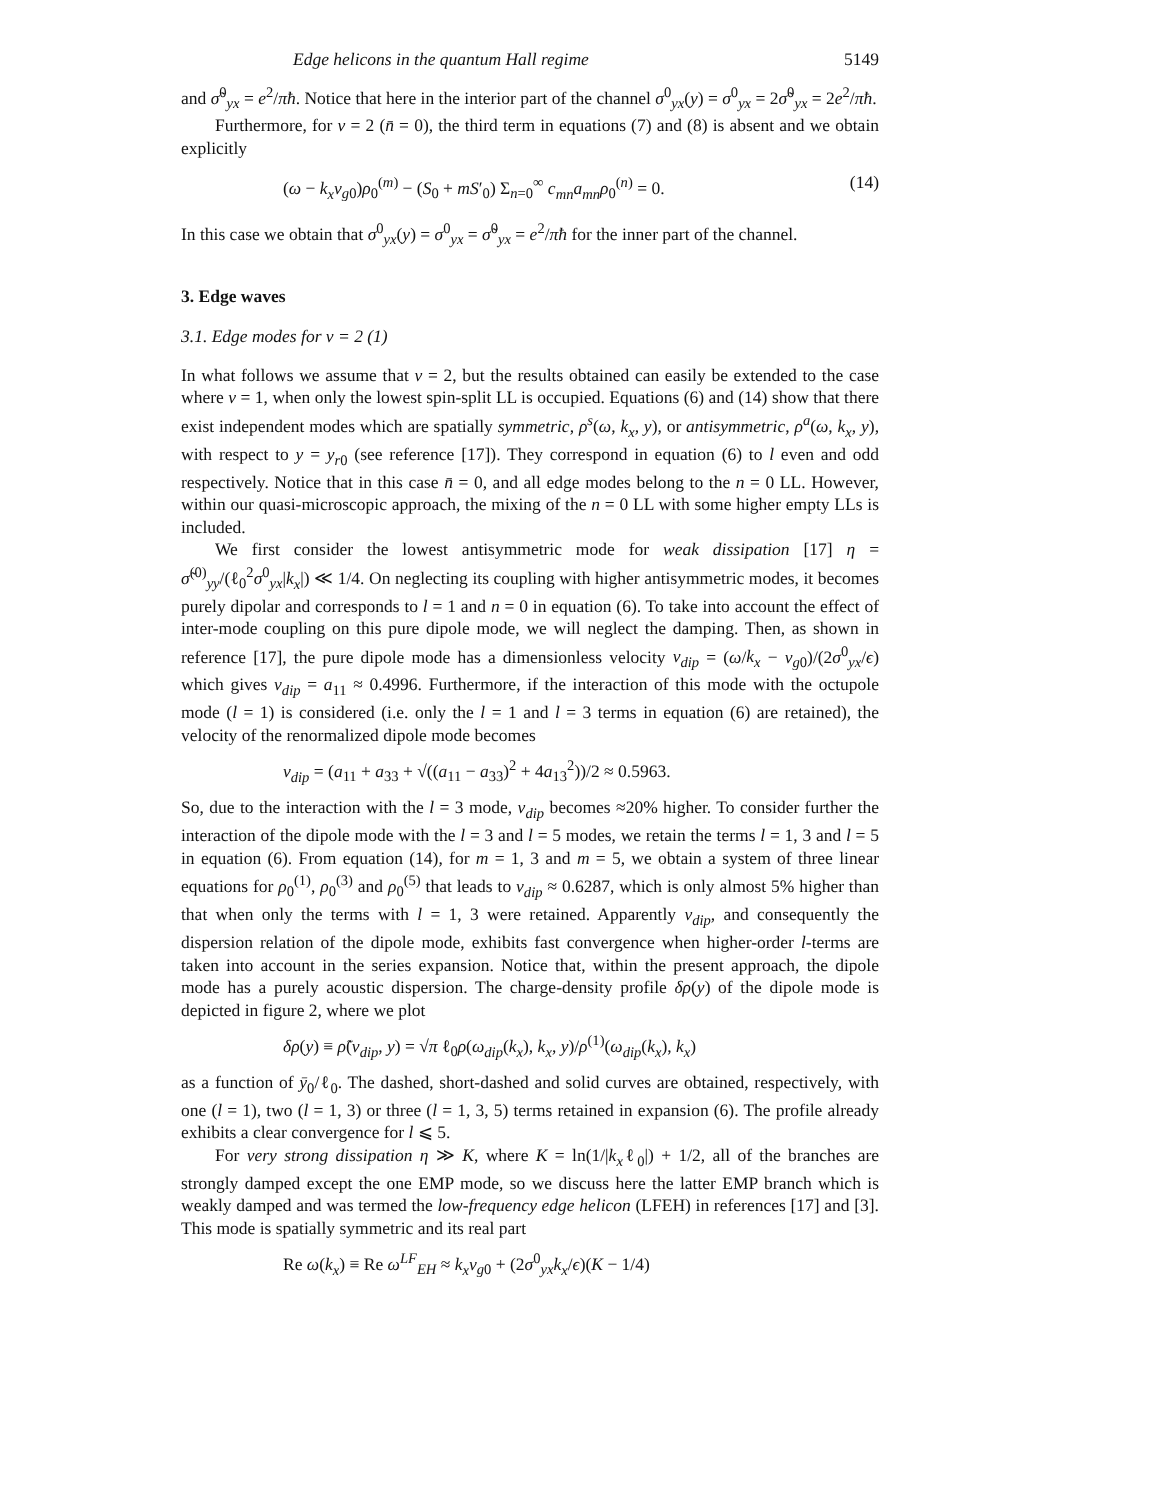Edge helicons in the quantum Hall regime 5149
and σ̃<sup>0</sup><sub>yx</sub> = e<sup>2</sup>/πħ. Notice that here in the interior part of the channel σ<sup>0</sup><sub>yx</sub>(y) = σ<sup>0</sup><sub>yx</sub> = 2σ̃<sup>0</sup><sub>yx</sub> = 2e<sup>2</sup>/πħ.
Furthermore, for ν = 2 (n̄ = 0), the third term in equations (7) and (8) is absent and we obtain explicitly
(ω − k<sub>x</sub>v<sub>g0</sub>)ρ<sub>0</sub><sup>(m)</sup> − (S<sub>0</sub> + mS′<sub>0</sub>) Σ<sub>n=0</sub><sup>∞</sup> c<sub>mn</sub>a<sub>mn</sub>ρ<sub>0</sub><sup>(n)</sup> = 0. (14)
In this case we obtain that σ<sup>0</sup><sub>yx</sub>(y) = σ<sup>0</sup><sub>yx</sub> = σ̃<sup>0</sup><sub>yx</sub> = e<sup>2</sup>/πħ for the inner part of the channel.
3. Edge waves
3.1. Edge modes for ν = 2 (1)
In what follows we assume that ν = 2, but the results obtained can easily be extended to the case where ν = 1, when only the lowest spin-split LL is occupied. Equations (6) and (14) show that there exist independent modes which are spatially symmetric, ρ<sup>s</sup>(ω, k<sub>x</sub>, y), or antisymmetric, ρ<sup>a</sup>(ω, k<sub>x</sub>, y), with respect to y = y<sub>r0</sub> (see reference [17]). They correspond in equation (6) to l even and odd respectively. Notice that in this case n̄ = 0, and all edge modes belong to the n = 0 LL. However, within our quasi-microscopic approach, the mixing of the n = 0 LL with some higher empty LLs is included.
We first consider the lowest antisymmetric mode for weak dissipation [17] η = σ̃<sup>(0)</sup><sub>yy</sub>/(ℓ<sub>0</sub><sup>2</sup>σ<sup>0</sup><sub>yx</sub>|k<sub>x</sub>|) ≪ 1/4. On neglecting its coupling with higher antisymmetric modes, it becomes purely dipolar and corresponds to l = 1 and n = 0 in equation (6). To take into account the effect of inter-mode coupling on this pure dipole mode, we will neglect the damping. Then, as shown in reference [17], the pure dipole mode has a dimensionless velocity v<sub>dip</sub> = (ω/k<sub>x</sub> − v<sub>g0</sub>)/(2σ<sup>0</sup><sub>yx</sub>/ϵ) which gives v<sub>dip</sub> = a<sub>11</sub> ≈ 0.4996. Furthermore, if the interaction of this mode with the octupole mode (l = 1) is considered (i.e. only the l = 1 and l = 3 terms in equation (6) are retained), the velocity of the renormalized dipole mode becomes
v<sub>dip</sub> = (a<sub>11</sub> + a<sub>33</sub> + √((a<sub>11</sub> − a<sub>33</sub>)<sup>2</sup> + 4a<sub>13</sub><sup>2</sup>))/2 ≈ 0.5963.
So, due to the interaction with the l = 3 mode, v<sub>dip</sub> becomes ≈20% higher. To consider further the interaction of the dipole mode with the l = 3 and l = 5 modes, we retain the terms l = 1, 3 and l = 5 in equation (6). From equation (14), for m = 1, 3 and m = 5, we obtain a system of three linear equations for ρ<sub>0</sub><sup>(1)</sup>, ρ<sub>0</sub><sup>(3)</sup> and ρ<sub>0</sub><sup>(5)</sup> that leads to v<sub>dip</sub> ≈ 0.6287, which is only almost 5% higher than that when only the terms with l = 1, 3 were retained. Apparently v<sub>dip</sub>, and consequently the dispersion relation of the dipole mode, exhibits fast convergence when higher-order l-terms are taken into account in the series expansion. Notice that, within the present approach, the dipole mode has a purely acoustic dispersion. The charge-density profile δρ(y) of the dipole mode is depicted in figure 2, where we plot
δρ(y) ≡ ρ̃(v<sub>dip</sub>, y) = √π ℓ<sub>0</sub>ρ(ω<sub>dip</sub>(k<sub>x</sub>), k<sub>x</sub>, y)/ρ<sup>(1)</sup>(ω<sub>dip</sub>(k<sub>x</sub>), k<sub>x</sub>)
as a function of ȳ<sub>0</sub>/ℓ<sub>0</sub>. The dashed, short-dashed and solid curves are obtained, respectively, with one (l = 1), two (l = 1, 3) or three (l = 1, 3, 5) terms retained in expansion (6). The profile already exhibits a clear convergence for l ⩽ 5.
For very strong dissipation η ≫ K, where K = ln(1/|k<sub>x</sub>ℓ<sub>0</sub>|) + 1/2, all of the branches are strongly damped except the one EMP mode, so we discuss here the latter EMP branch which is weakly damped and was termed the low-frequency edge helicon (LFEH) in references [17] and [3]. This mode is spatially symmetric and its real part
Re ω(k<sub>x</sub>) ≡ Re ω<sup>LF</sup><sub>EH</sub> ≈ k<sub>x</sub>v<sub>g0</sub> + (2σ<sup>0</sup><sub>yx</sub>k<sub>x</sub>/ϵ)(K − 1/4)